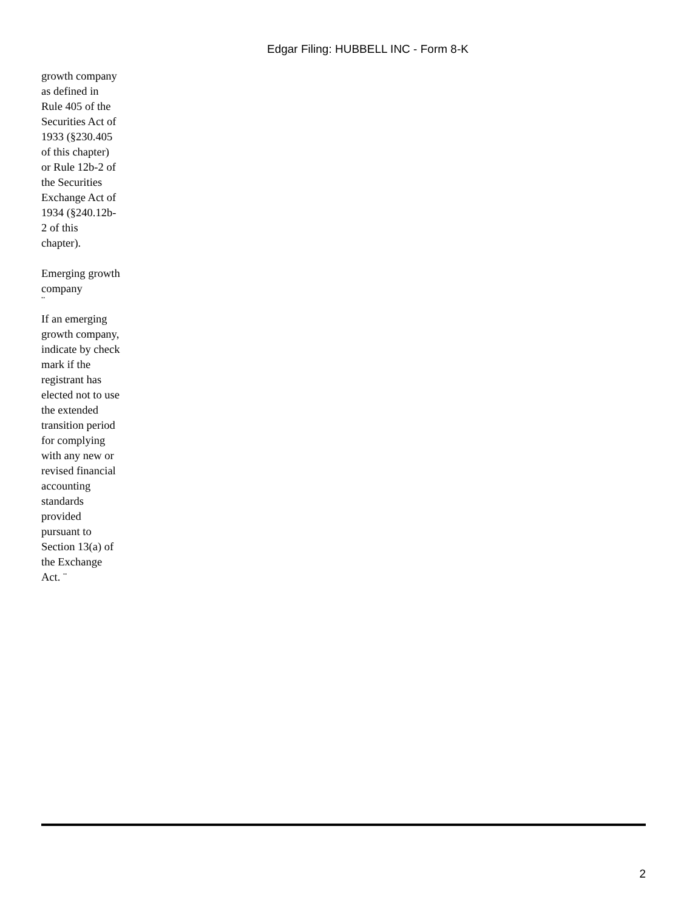Edgar Filing: HUBBELL INC - Form 8-K
growth company as defined in Rule 405 of the Securities Act of 1933 (§230.405 of this chapter) or Rule 12b-2 of the Securities Exchange Act of 1934 (§240.12b-2 of this chapter).
Emerging growth company
¨
If an emerging growth company, indicate by check mark if the registrant has elected not to use the extended transition period for complying with any new or revised financial accounting standards provided pursuant to Section 13(a) of the Exchange Act. ¨
2